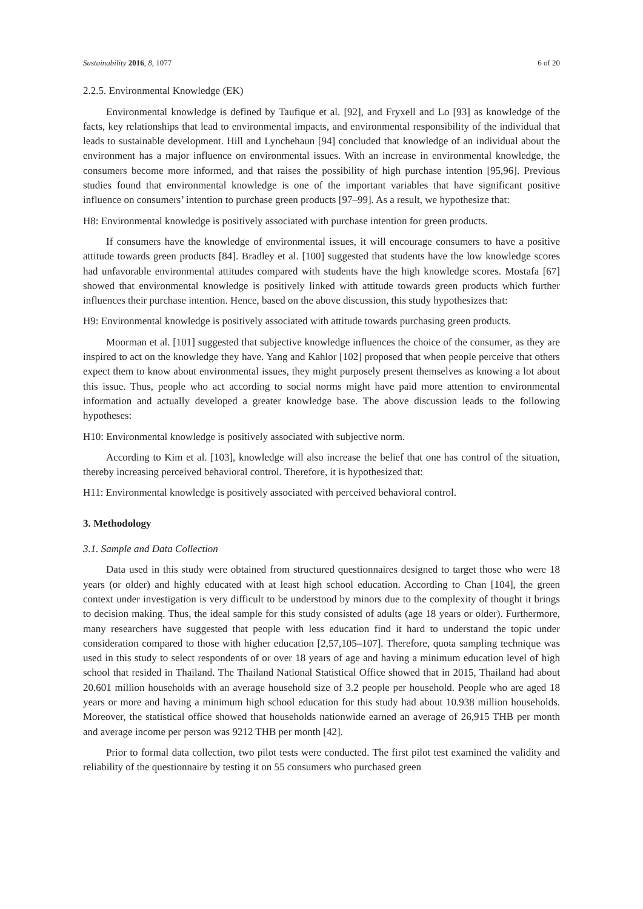Sustainability 2016, 8, 1077 6 of 20
2.2.5. Environmental Knowledge (EK)
Environmental knowledge is defined by Taufique et al. [92], and Fryxell and Lo [93] as knowledge of the facts, key relationships that lead to environmental impacts, and environmental responsibility of the individual that leads to sustainable development. Hill and Lynchehaun [94] concluded that knowledge of an individual about the environment has a major influence on environmental issues. With an increase in environmental knowledge, the consumers become more informed, and that raises the possibility of high purchase intention [95,96]. Previous studies found that environmental knowledge is one of the important variables that have significant positive influence on consumers’ intention to purchase green products [97–99]. As a result, we hypothesize that:
H8: Environmental knowledge is positively associated with purchase intention for green products.
If consumers have the knowledge of environmental issues, it will encourage consumers to have a positive attitude towards green products [84]. Bradley et al. [100] suggested that students have the low knowledge scores had unfavorable environmental attitudes compared with students have the high knowledge scores. Mostafa [67] showed that environmental knowledge is positively linked with attitude towards green products which further influences their purchase intention. Hence, based on the above discussion, this study hypothesizes that:
H9: Environmental knowledge is positively associated with attitude towards purchasing green products.
Moorman et al. [101] suggested that subjective knowledge influences the choice of the consumer, as they are inspired to act on the knowledge they have. Yang and Kahlor [102] proposed that when people perceive that others expect them to know about environmental issues, they might purposely present themselves as knowing a lot about this issue. Thus, people who act according to social norms might have paid more attention to environmental information and actually developed a greater knowledge base. The above discussion leads to the following hypotheses:
H10: Environmental knowledge is positively associated with subjective norm.
According to Kim et al. [103], knowledge will also increase the belief that one has control of the situation, thereby increasing perceived behavioral control. Therefore, it is hypothesized that:
H11: Environmental knowledge is positively associated with perceived behavioral control.
3. Methodology
3.1. Sample and Data Collection
Data used in this study were obtained from structured questionnaires designed to target those who were 18 years (or older) and highly educated with at least high school education. According to Chan [104], the green context under investigation is very difficult to be understood by minors due to the complexity of thought it brings to decision making. Thus, the ideal sample for this study consisted of adults (age 18 years or older). Furthermore, many researchers have suggested that people with less education find it hard to understand the topic under consideration compared to those with higher education [2,57,105–107]. Therefore, quota sampling technique was used in this study to select respondents of or over 18 years of age and having a minimum education level of high school that resided in Thailand. The Thailand National Statistical Office showed that in 2015, Thailand had about 20.601 million households with an average household size of 3.2 people per household. People who are aged 18 years or more and having a minimum high school education for this study had about 10.938 million households. Moreover, the statistical office showed that households nationwide earned an average of 26,915 THB per month and average income per person was 9212 THB per month [42].
Prior to formal data collection, two pilot tests were conducted. The first pilot test examined the validity and reliability of the questionnaire by testing it on 55 consumers who purchased green